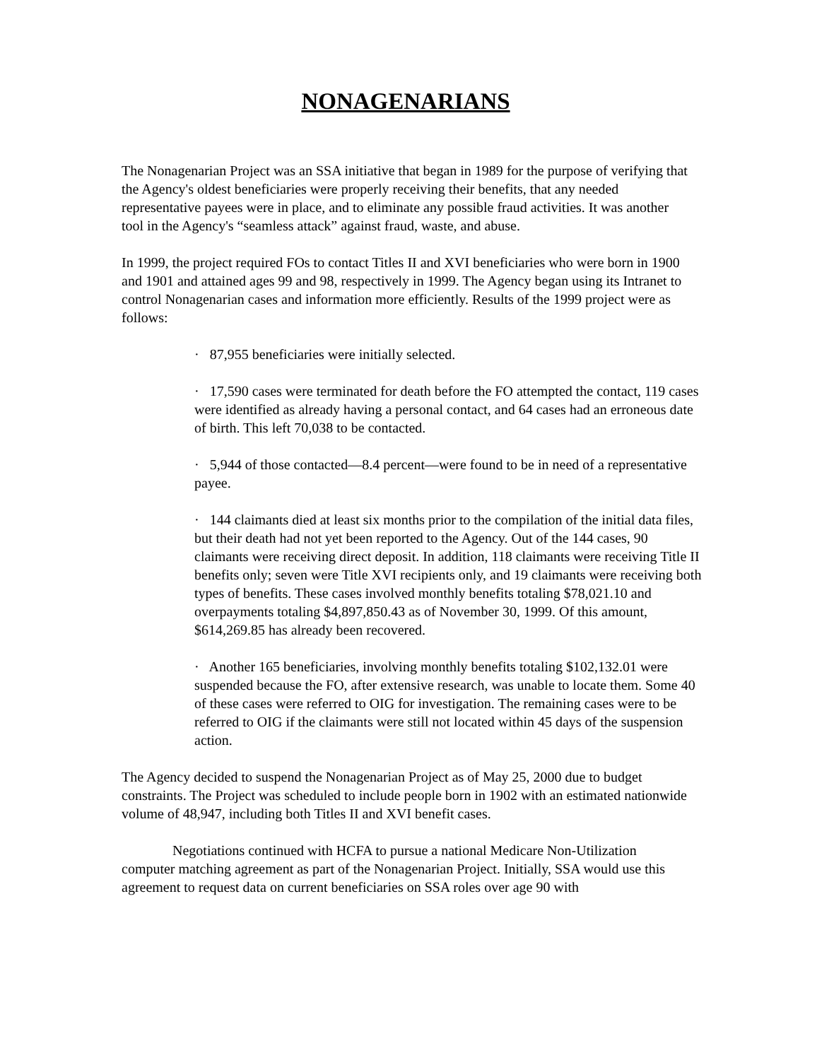NONAGENARIANS
The Nonagenarian Project was an SSA initiative that began in 1989 for the purpose of verifying that the Agency's oldest beneficiaries were properly receiving their benefits, that any needed representative payees were in place, and to eliminate any possible fraud activities. It was another tool in the Agency's “seamless attack” against fraud, waste, and abuse.
In 1999, the project required FOs to contact Titles II and XVI beneficiaries who were born in 1900 and 1901 and attained ages 99 and 98, respectively in 1999. The Agency began using its Intranet to control Nonagenarian cases and information more efficiently. Results of the 1999 project were as follows:
· 87,955 beneficiaries were initially selected.
· 17,590 cases were terminated for death before the FO attempted the contact, 119 cases were identified as already having a personal contact, and 64 cases had an erroneous date of birth. This left 70,038 to be contacted.
· 5,944 of those contacted—8.4 percent—were found to be in need of a representative payee.
· 144 claimants died at least six months prior to the compilation of the initial data files, but their death had not yet been reported to the Agency. Out of the 144 cases, 90 claimants were receiving direct deposit. In addition, 118 claimants were receiving Title II benefits only; seven were Title XVI recipients only, and 19 claimants were receiving both types of benefits. These cases involved monthly benefits totaling $78,021.10 and overpayments totaling $4,897,850.43 as of November 30, 1999. Of this amount, $614,269.85 has already been recovered.
· Another 165 beneficiaries, involving monthly benefits totaling $102,132.01 were suspended because the FO, after extensive research, was unable to locate them. Some 40 of these cases were referred to OIG for investigation. The remaining cases were to be referred to OIG if the claimants were still not located within 45 days of the suspension action.
The Agency decided to suspend the Nonagenarian Project as of May 25, 2000 due to budget constraints. The Project was scheduled to include people born in 1902 with an estimated nationwide volume of 48,947, including both Titles II and XVI benefit cases.
Negotiations continued with HCFA to pursue a national Medicare Non-Utilization computer matching agreement as part of the Nonagenarian Project. Initially, SSA would use this agreement to request data on current beneficiaries on SSA roles over age 90 with